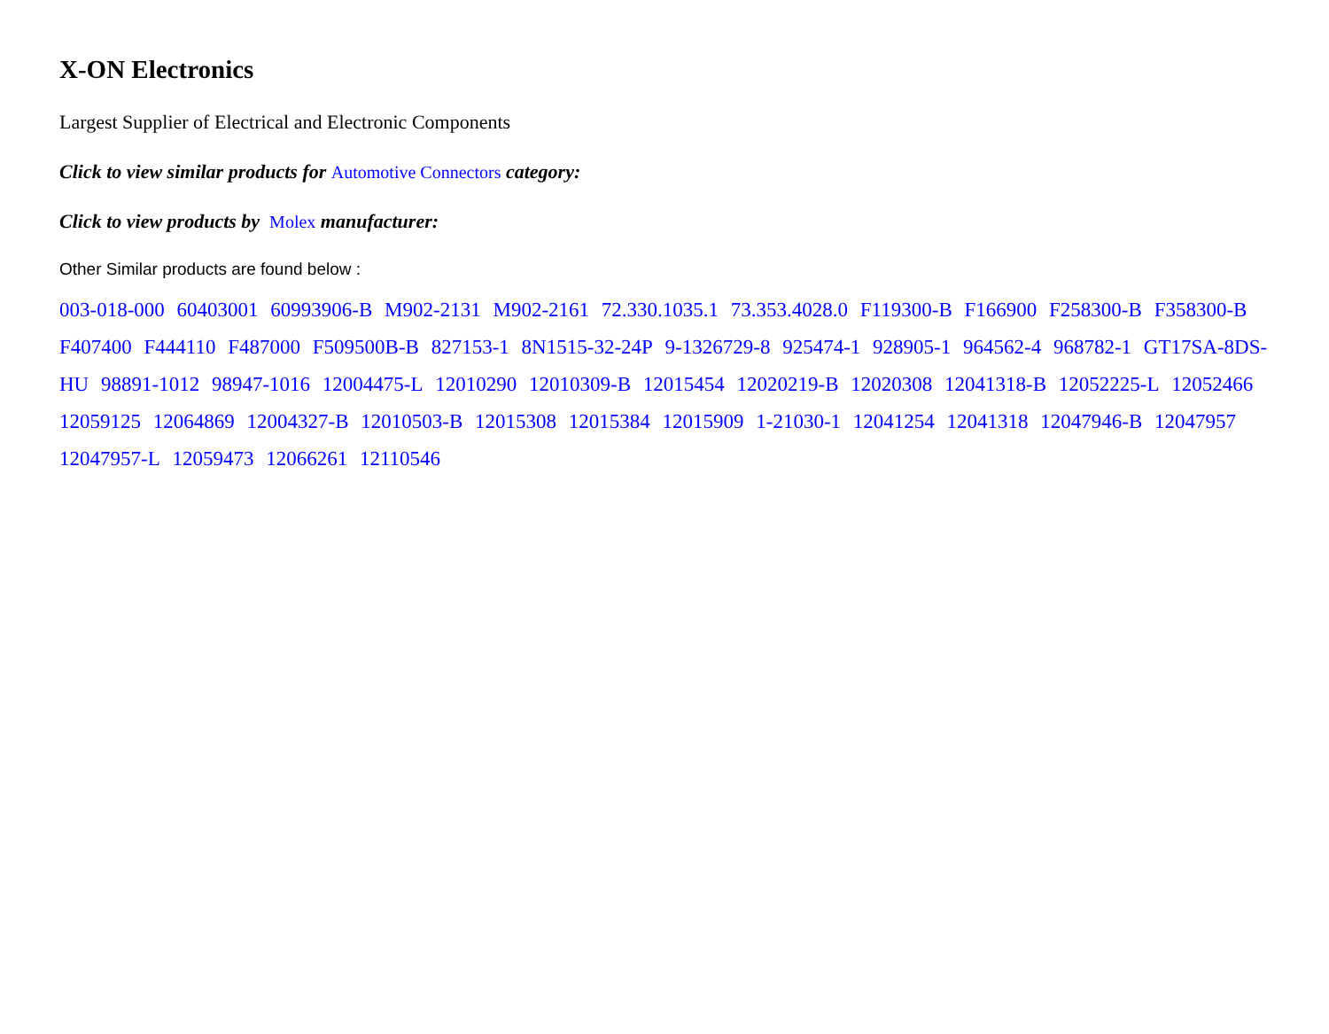X-ON Electronics
Largest Supplier of Electrical and Electronic Components
Click to view similar products for Automotive Connectors category:
Click to view products by Molex manufacturer:
Other Similar products are found below :
003-018-000 60403001 60993906-B M902-2131 M902-2161 72.330.1035.1 73.353.4028.0 F119300-B F166900 F258300-B F358300-B F407400 F444110 F487000 F509500B-B 827153-1 8N1515-32-24P 9-1326729-8 925474-1 928905-1 964562-4 968782-1 GT17SA-8DS-HU 98891-1012 98947-1016 12004475-L 12010290 12010309-B 12015454 12020219-B 12020308 12041318-B 12052225-L 12052466 12059125 12064869 12004327-B 12010503-B 12015308 12015384 12015909 1-21030-1 12041254 12041318 12047946-B 12047957 12047957-L 12059473 12066261 12110546